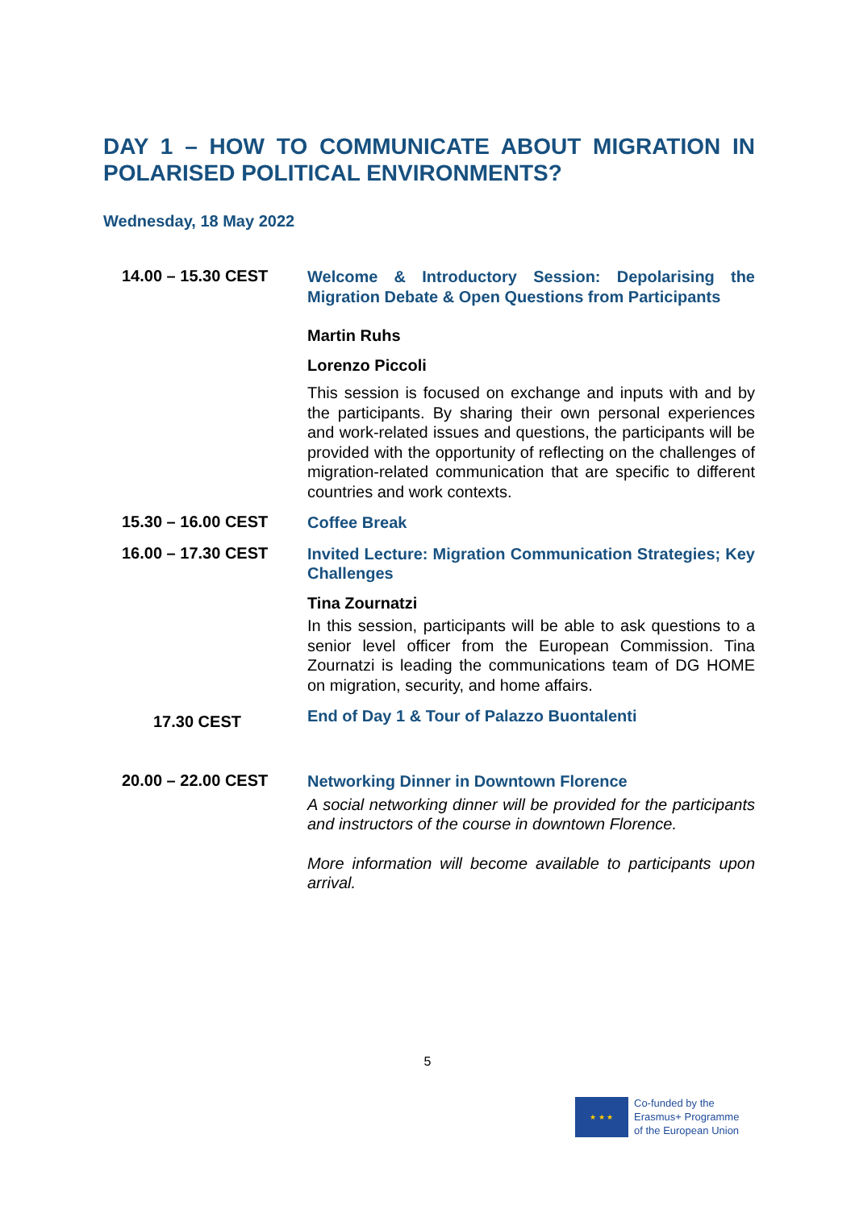DAY 1 – HOW TO COMMUNICATE ABOUT MIGRATION IN POLARISED POLITICAL ENVIRONMENTS?
Wednesday, 18 May 2022
14.00 – 15.30 CEST
Welcome & Introductory Session: Depolarising the Migration Debate & Open Questions from Participants
Martin Ruhs
Lorenzo Piccoli
This session is focused on exchange and inputs with and by the participants. By sharing their own personal experiences and work-related issues and questions, the participants will be provided with the opportunity of reflecting on the challenges of migration-related communication that are specific to different countries and work contexts.
15.30 – 16.00 CEST
Coffee Break
16.00 – 17.30 CEST
Invited Lecture: Migration Communication Strategies; Key Challenges
Tina Zournatzi
In this session, participants will be able to ask questions to a senior level officer from the European Commission. Tina Zournatzi is leading the communications team of DG HOME on migration, security, and home affairs.
17.30 CEST
End of Day 1 & Tour of Palazzo Buontalenti
20.00 – 22.00 CEST
Networking Dinner in Downtown Florence
A social networking dinner will be provided for the participants and instructors of the course in downtown Florence.
More information will become available to participants upon arrival.
5
★ ★ ★
Co-funded by the
Erasmus+ Programme
of the European Union